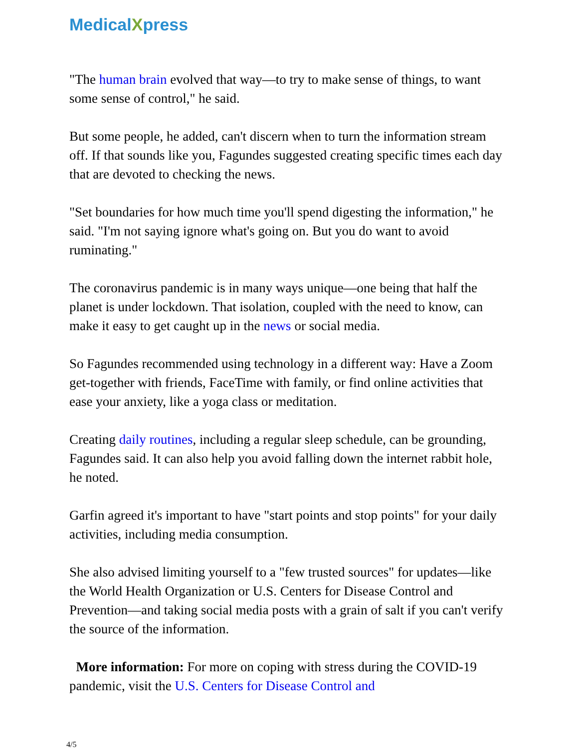MedicalXpress
"The human brain evolved that way—to try to make sense of things, to want some sense of control," he said.
But some people, he added, can't discern when to turn the information stream off. If that sounds like you, Fagundes suggested creating specific times each day that are devoted to checking the news.
"Set boundaries for how much time you'll spend digesting the information," he said. "I'm not saying ignore what's going on. But you do want to avoid ruminating."
The coronavirus pandemic is in many ways unique—one being that half the planet is under lockdown. That isolation, coupled with the need to know, can make it easy to get caught up in the news or social media.
So Fagundes recommended using technology in a different way: Have a Zoom get-together with friends, FaceTime with family, or find online activities that ease your anxiety, like a yoga class or meditation.
Creating daily routines, including a regular sleep schedule, can be grounding, Fagundes said. It can also help you avoid falling down the internet rabbit hole, he noted.
Garfin agreed it's important to have "start points and stop points" for your daily activities, including media consumption.
She also advised limiting yourself to a "few trusted sources" for updates—like the World Health Organization or U.S. Centers for Disease Control and Prevention—and taking social media posts with a grain of salt if you can't verify the source of the information.
More information: For more on coping with stress during the COVID-19 pandemic, visit the U.S. Centers for Disease Control and
4/5